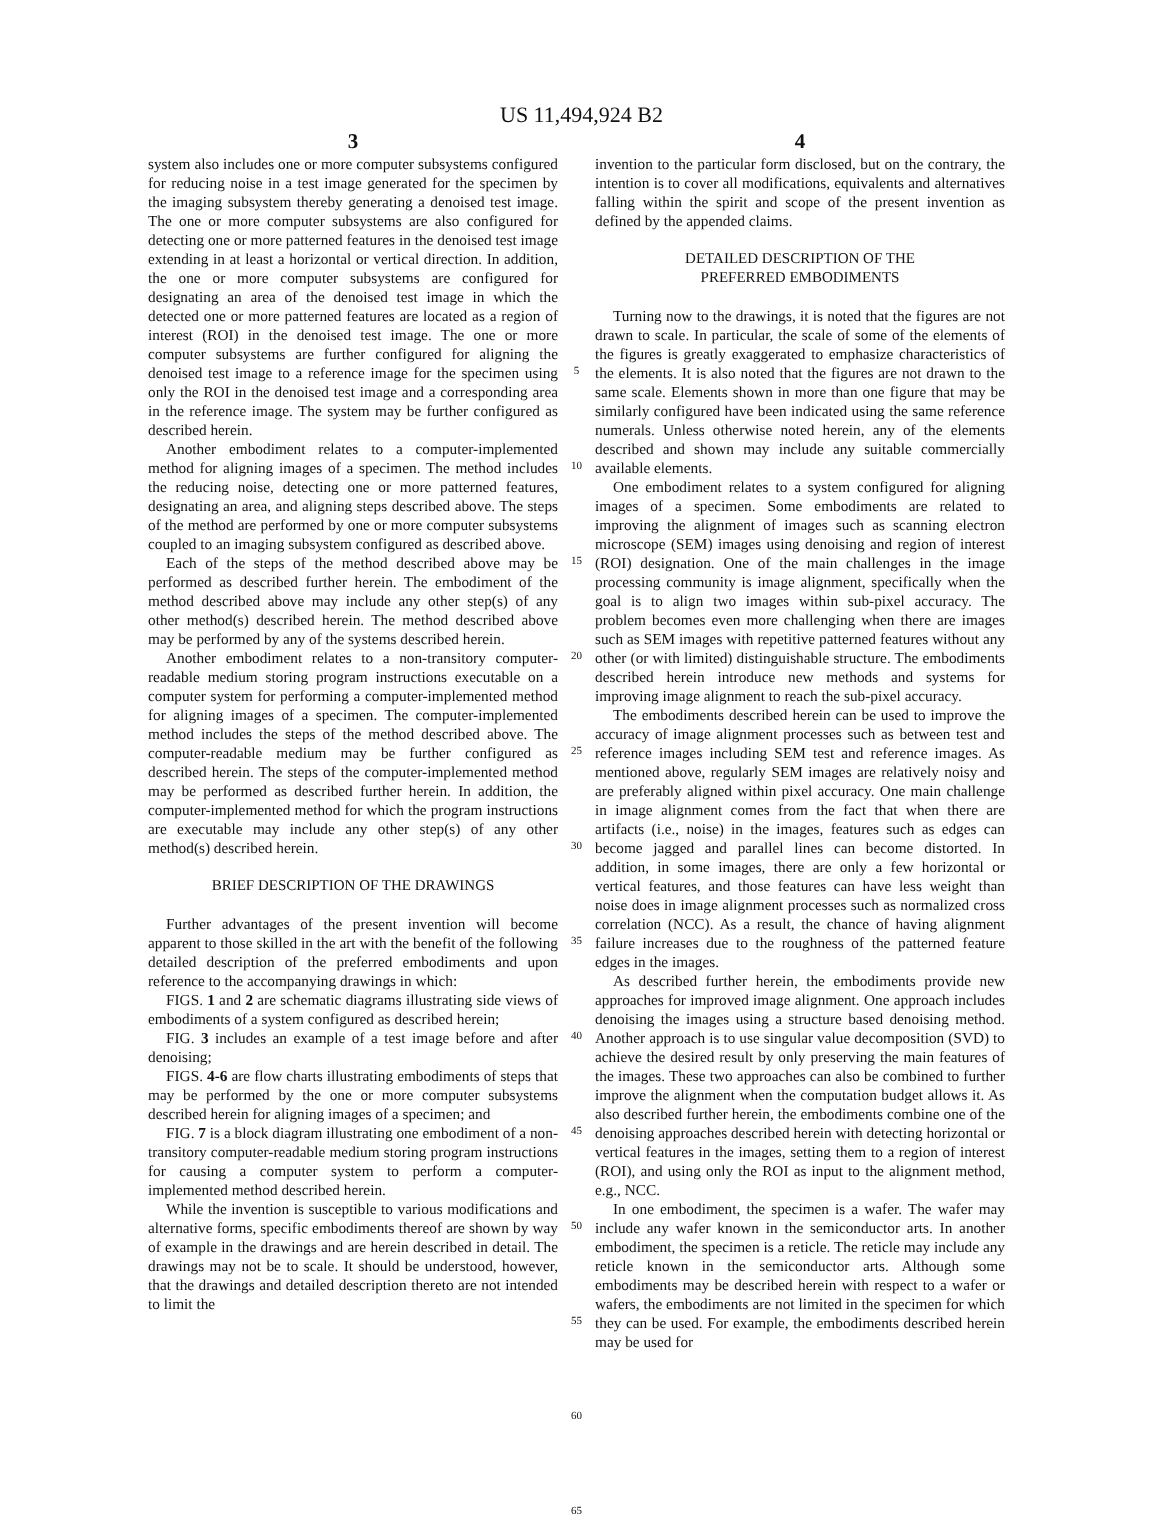US 11,494,924 B2
3
system also includes one or more computer subsystems configured for reducing noise in a test image generated for the specimen by the imaging subsystem thereby generating a denoised test image. The one or more computer subsystems are also configured for detecting one or more patterned features in the denoised test image extending in at least a horizontal or vertical direction. In addition, the one or more computer subsystems are configured for designating an area of the denoised test image in which the detected one or more patterned features are located as a region of interest (ROI) in the denoised test image. The one or more computer subsystems are further configured for aligning the denoised test image to a reference image for the specimen using only the ROI in the denoised test image and a corresponding area in the reference image. The system may be further configured as described herein.
Another embodiment relates to a computer-implemented method for aligning images of a specimen. The method includes the reducing noise, detecting one or more patterned features, designating an area, and aligning steps described above. The steps of the method are performed by one or more computer subsystems coupled to an imaging subsystem configured as described above.
Each of the steps of the method described above may be performed as described further herein. The embodiment of the method described above may include any other step(s) of any other method(s) described herein. The method described above may be performed by any of the systems described herein.
Another embodiment relates to a non-transitory computer-readable medium storing program instructions executable on a computer system for performing a computer-implemented method for aligning images of a specimen. The computer-implemented method includes the steps of the method described above. The computer-readable medium may be further configured as described herein. The steps of the computer-implemented method may be performed as described further herein. In addition, the computer-implemented method for which the program instructions are executable may include any other step(s) of any other method(s) described herein.
BRIEF DESCRIPTION OF THE DRAWINGS
Further advantages of the present invention will become apparent to those skilled in the art with the benefit of the following detailed description of the preferred embodiments and upon reference to the accompanying drawings in which:
FIGS. 1 and 2 are schematic diagrams illustrating side views of embodiments of a system configured as described herein;
FIG. 3 includes an example of a test image before and after denoising;
FIGS. 4-6 are flow charts illustrating embodiments of steps that may be performed by the one or more computer subsystems described herein for aligning images of a specimen; and
FIG. 7 is a block diagram illustrating one embodiment of a non-transitory computer-readable medium storing program instructions for causing a computer system to perform a computer-implemented method described herein.
While the invention is susceptible to various modifications and alternative forms, specific embodiments thereof are shown by way of example in the drawings and are herein described in detail. The drawings may not be to scale. It should be understood, however, that the drawings and detailed description thereto are not intended to limit the
5
10
15
20
25
30
35
40
45
50
55
60
65
4
invention to the particular form disclosed, but on the contrary, the intention is to cover all modifications, equivalents and alternatives falling within the spirit and scope of the present invention as defined by the appended claims.
DETAILED DESCRIPTION OF THE
PREFERRED EMBODIMENTS
Turning now to the drawings, it is noted that the figures are not drawn to scale. In particular, the scale of some of the elements of the figures is greatly exaggerated to emphasize characteristics of the elements. It is also noted that the figures are not drawn to the same scale. Elements shown in more than one figure that may be similarly configured have been indicated using the same reference numerals. Unless otherwise noted herein, any of the elements described and shown may include any suitable commercially available elements.
One embodiment relates to a system configured for aligning images of a specimen. Some embodiments are related to improving the alignment of images such as scanning electron microscope (SEM) images using denoising and region of interest (ROI) designation. One of the main challenges in the image processing community is image alignment, specifically when the goal is to align two images within sub-pixel accuracy. The problem becomes even more challenging when there are images such as SEM images with repetitive patterned features without any other (or with limited) distinguishable structure. The embodiments described herein introduce new methods and systems for improving image alignment to reach the sub-pixel accuracy.
The embodiments described herein can be used to improve the accuracy of image alignment processes such as between test and reference images including SEM test and reference images. As mentioned above, regularly SEM images are relatively noisy and are preferably aligned within pixel accuracy. One main challenge in image alignment comes from the fact that when there are artifacts (i.e., noise) in the images, features such as edges can become jagged and parallel lines can become distorted. In addition, in some images, there are only a few horizontal or vertical features, and those features can have less weight than noise does in image alignment processes such as normalized cross correlation (NCC). As a result, the chance of having alignment failure increases due to the roughness of the patterned feature edges in the images.
As described further herein, the embodiments provide new approaches for improved image alignment. One approach includes denoising the images using a structure based denoising method. Another approach is to use singular value decomposition (SVD) to achieve the desired result by only preserving the main features of the images. These two approaches can also be combined to further improve the alignment when the computation budget allows it. As also described further herein, the embodiments combine one of the denoising approaches described herein with detecting horizontal or vertical features in the images, setting them to a region of interest (ROI), and using only the ROI as input to the alignment method, e.g., NCC.
In one embodiment, the specimen is a wafer. The wafer may include any wafer known in the semiconductor arts. In another embodiment, the specimen is a reticle. The reticle may include any reticle known in the semiconductor arts. Although some embodiments may be described herein with respect to a wafer or wafers, the embodiments are not limited in the specimen for which they can be used. For example, the embodiments described herein may be used for